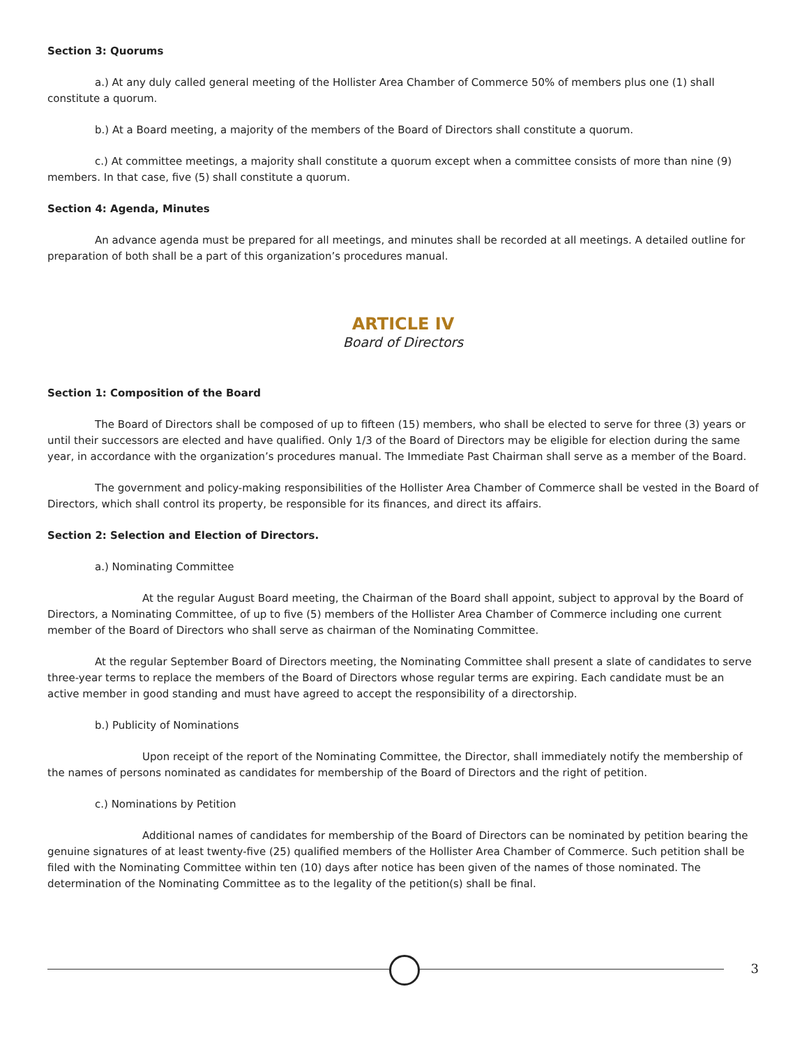Section 3: Quorums
a.) At any duly called general meeting of the Hollister Area Chamber of Commerce 50% of members plus one (1) shall constitute a quorum.
b.) At a Board meeting, a majority of the members of the Board of Directors shall constitute a quorum.
c.) At committee meetings, a majority shall constitute a quorum except when a committee consists of more than nine (9) members. In that case, five (5) shall constitute a quorum.
Section 4: Agenda, Minutes
An advance agenda must be prepared for all meetings, and minutes shall be recorded at all meetings. A detailed outline for preparation of both shall be a part of this organization’s procedures manual.
ARTICLE IV
Board of Directors
Section 1: Composition of the Board
The Board of Directors shall be composed of up to fifteen (15) members, who shall be elected to serve for three (3) years or until their successors are elected and have qualified. Only 1/3 of the Board of Directors may be eligible for election during the same year, in accordance with the organization’s procedures manual. The Immediate Past Chairman shall serve as a member of the Board.
The government and policy-making responsibilities of the Hollister Area Chamber of Commerce shall be vested in the Board of Directors, which shall control its property, be responsible for its finances, and direct its affairs.
Section 2: Selection and Election of Directors.
a.) Nominating Committee
At the regular August Board meeting, the Chairman of the Board shall appoint, subject to approval by the Board of Directors, a Nominating Committee, of up to five (5) members of the Hollister Area Chamber of Commerce including one current member of the Board of Directors who shall serve as chairman of the Nominating Committee.
At the regular September Board of Directors meeting, the Nominating Committee shall present a slate of candidates to serve three-year terms to replace the members of the Board of Directors whose regular terms are expiring. Each candidate must be an active member in good standing and must have agreed to accept the responsibility of a directorship.
b.) Publicity of Nominations
Upon receipt of the report of the Nominating Committee, the Director, shall immediately notify the membership of the names of persons nominated as candidates for membership of the Board of Directors and the right of petition.
c.) Nominations by Petition
Additional names of candidates for membership of the Board of Directors can be nominated by petition bearing the genuine signatures of at least twenty-five (25) qualified members of the Hollister Area Chamber of Commerce. Such petition shall be filed with the Nominating Committee within ten (10) days after notice has been given of the names of those nominated. The determination of the Nominating Committee as to the legality of the petition(s) shall be final.
3